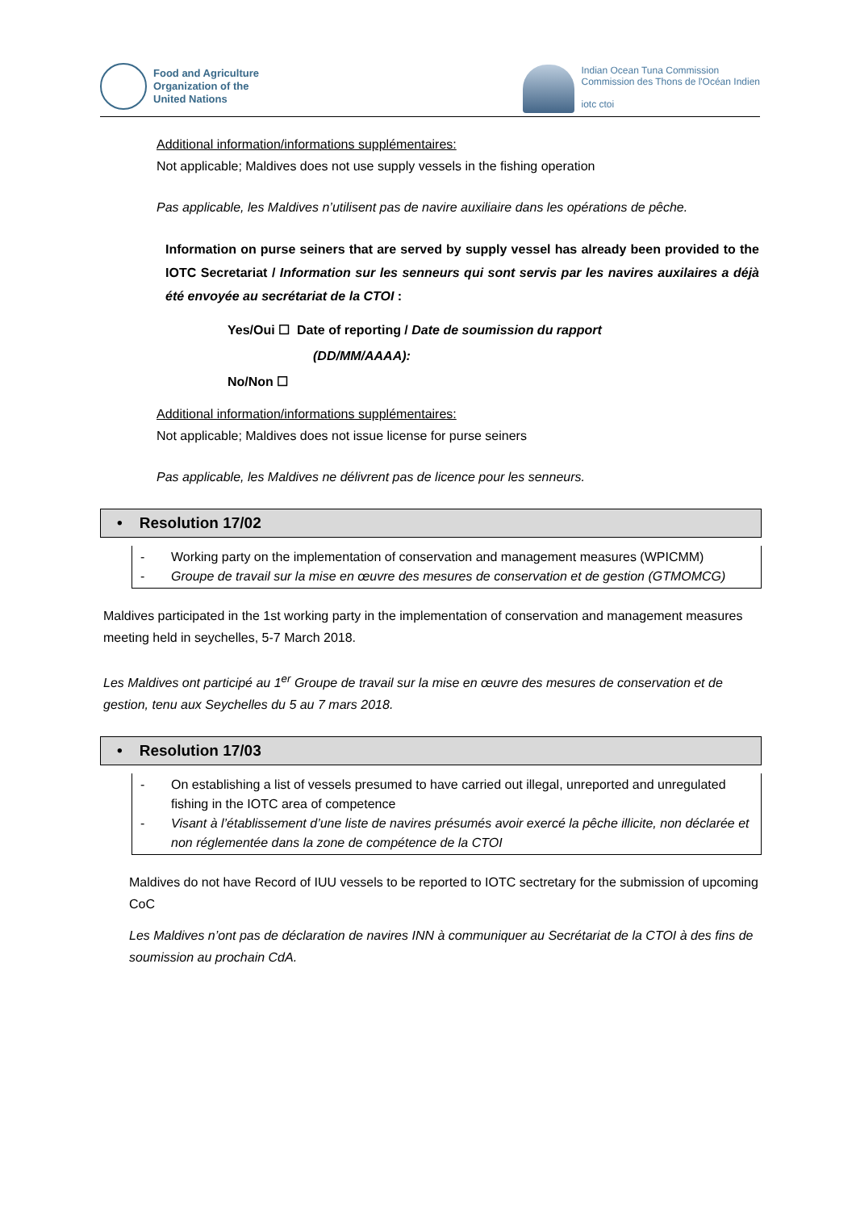Food and Agriculture
Organization of the
United Nations
Indian Ocean Tuna Commission
Commission des Thons de l'Océan Indien
iotc ctoi
Additional information/informations supplémentaires:
Not applicable; Maldives does not use supply vessels in the fishing operation
Pas applicable, les Maldives n’utilisent pas de navire auxiliaire dans les opérations de pêche.
Information on purse seiners that are served by supply vessel has already been provided to the IOTC Secretariat / Information sur les senneurs qui sont servis par les navires auxilaires a déjà été envoyée au secrétariat de la CTOI :
Yes/Oui ☐ Date of reporting / Date de soumission du rapport
(DD/MM/AAAA):
No/Non ☐
Additional information/informations supplémentaires:
Not applicable; Maldives does not issue license for purse seiners
Pas applicable, les Maldives ne délivrent pas de licence pour les senneurs.
• Resolution 17/02
- Working party on the implementation of conservation and management measures (WPICMM)
- Groupe de travail sur la mise en œuvre des mesures de conservation et de gestion (GTMOMCG)
Maldives participated in the 1st working party in the implementation of conservation and management measures meeting held in seychelles, 5-7 March 2018.
Les Maldives ont participé au 1<sup>er</sup> Groupe de travail sur la mise en œuvre des mesures de conservation et de gestion, tenu aux Seychelles du 5 au 7 mars 2018.
• Resolution 17/03
- On establishing a list of vessels presumed to have carried out illegal, unreported and unregulated fishing in the IOTC area of competence
- Visant à l’établissement d’une liste de navires présumés avoir exercé la pêche illicite, non déclarée et non réglementée dans la zone de compétence de la CTOI
Maldives do not have Record of IUU vessels to be reported to IOTC sectretary for the submission of upcoming CoC
Les Maldives n’ont pas de déclaration de navires INN à communiquer au Secrétariat de la CTOI à des fins de soumission au prochain CdA.